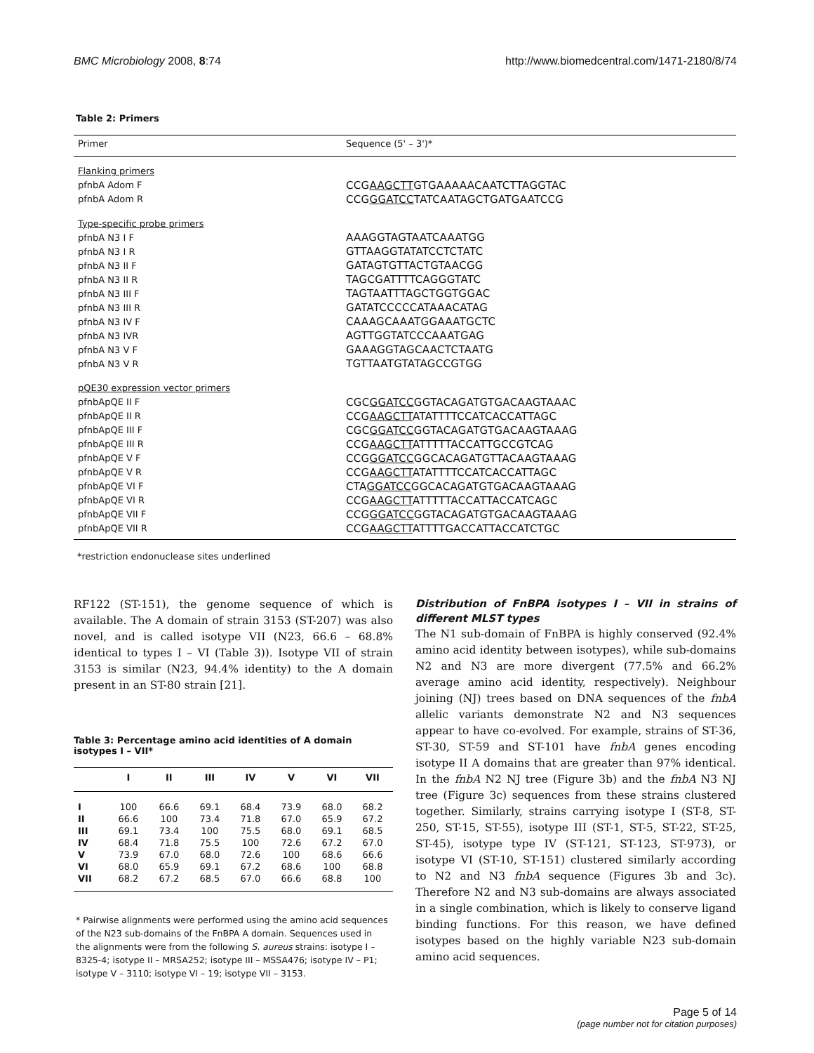BMC Microbiology 2008, 8:74 http://www.biomedcentral.com/1471-2180/8/74
Table 2: Primers
| Primer | Sequence (5' – 3')* |
| --- | --- |
| Flanking primers | |
| pfnbA Adom F | CCG AAGCTT GTGAAAAACAATCTTAGGTAC |
| pfnbA Adom R | CCG GGATCC TATCAATAGCTGATGAATCCG |
| Type-specific probe primers | |
| pfnbA N3 I F | AAAGGTAGTAATCAAATGG |
| pfnbA N3 I R | GTTAAGGTATATCCTCTATC |
| pfnbA N3 II F | GATAGTGTTACTGTAACGG |
| pfnbA N3 II R | TAGCGATTTTCAGGGTATC |
| pfnbA N3 III F | TAGTAATTTAGCTGGTGGAC |
| pfnbA N3 III R | GATATCCCCCATAAACATAG |
| pfnbA N3 IV F | CAAAGCAAATGGAAATGCTC |
| pfnbA N3 IVR | AGTTGGTATCCCAAATGAG |
| pfnbA N3 V F | GAAAGGTAGCAACTCTAATG |
| pfnbA N3 V R | TGTTAATGTATAGCCGTGG |
| pQE30 expression vector primers | |
| pfnbApQE II F | CGC GGATCC GGTACAGATGTGACAAGTAAAC |
| pfnbApQE II R | CCG AAGCTT ATATTTTCCATCACCATTAGC |
| pfnbApQE III F | CGC GGATCC GGTACAGATGTGACAAGTAAAG |
| pfnbApQE III R | CCG AAGCTT ATTTTTACCATTGCCGTCAG |
| pfnbApQE V F | CCG GGATCC GGCACAGATGTTACAAGTAAAG |
| pfnbApQE V R | CCG AAGCTT ATATTTTCCATCACCATTAGC |
| pfnbApQE VI F | CTA GGATCC GGCACAGATGTGACAAGTAAAG |
| pfnbApQE VI R | CCG AAGCTT ATTTTTACCATTACCATCAGC |
| pfnbApQE VII F | CCG GGATCC GGTACAGATGTGACAAGTAAAG |
| pfnbApQE VII R | CCG AAGCTT ATTTTGACCATTACCATCTGC |
*restriction endonuclease sites underlined
RF122 (ST-151), the genome sequence of which is available. The A domain of strain 3153 (ST-207) was also novel, and is called isotype VII (N23, 66.6 – 68.8% identical to types I – VI (Table 3)). Isotype VII of strain 3153 is similar (N23, 94.4% identity) to the A domain present in an ST-80 strain [21].
Table 3: Percentage amino acid identities of A domain isotypes I – VII*
| | I | II | III | IV | V | VI | VII |
| --- | --- | --- | --- | --- | --- | --- | --- |
| I | 100 | 66.6 | 69.1 | 68.4 | 73.9 | 68.0 | 68.2 |
| II | 66.6 | 100 | 73.4 | 71.8 | 67.0 | 65.9 | 67.2 |
| III | 69.1 | 73.4 | 100 | 75.5 | 68.0 | 69.1 | 68.5 |
| IV | 68.4 | 71.8 | 75.5 | 100 | 72.6 | 67.2 | 67.0 |
| V | 73.9 | 67.0 | 68.0 | 72.6 | 100 | 68.6 | 66.6 |
| VI | 68.0 | 65.9 | 69.1 | 67.2 | 68.6 | 100 | 68.8 |
| VII | 68.2 | 67.2 | 68.5 | 67.0 | 66.6 | 68.8 | 100 |
* Pairwise alignments were performed using the amino acid sequences of the N23 sub-domains of the FnBPA A domain. Sequences used in the alignments were from the following S. aureus strains: isotype I – 8325-4; isotype II – MRSA252; isotype III – MSSA476; isotype IV – P1; isotype V – 3110; isotype VI – 19; isotype VII – 3153.
Distribution of FnBPA isotypes I – VII in strains of different MLST types
The N1 sub-domain of FnBPA is highly conserved (92.4% amino acid identity between isotypes), while sub-domains N2 and N3 are more divergent (77.5% and 66.2% average amino acid identity, respectively). Neighbour joining (NJ) trees based on DNA sequences of the fnbA allelic variants demonstrate N2 and N3 sequences appear to have co-evolved. For example, strains of ST-36, ST-30, ST-59 and ST-101 have fnbA genes encoding isotype II A domains that are greater than 97% identical. In the fnbA N2 NJ tree (Figure 3b) and the fnbA N3 NJ tree (Figure 3c) sequences from these strains clustered together. Similarly, strains carrying isotype I (ST-8, ST-250, ST-15, ST-55), isotype III (ST-1, ST-5, ST-22, ST-25, ST-45), isotype type IV (ST-121, ST-123, ST-973), or isotype VI (ST-10, ST-151) clustered similarly according to N2 and N3 fnbA sequence (Figures 3b and 3c). Therefore N2 and N3 sub-domains are always associated in a single combination, which is likely to conserve ligand binding functions. For this reason, we have defined isotypes based on the highly variable N23 sub-domain amino acid sequences.
Page 5 of 14
(page number not for citation purposes)